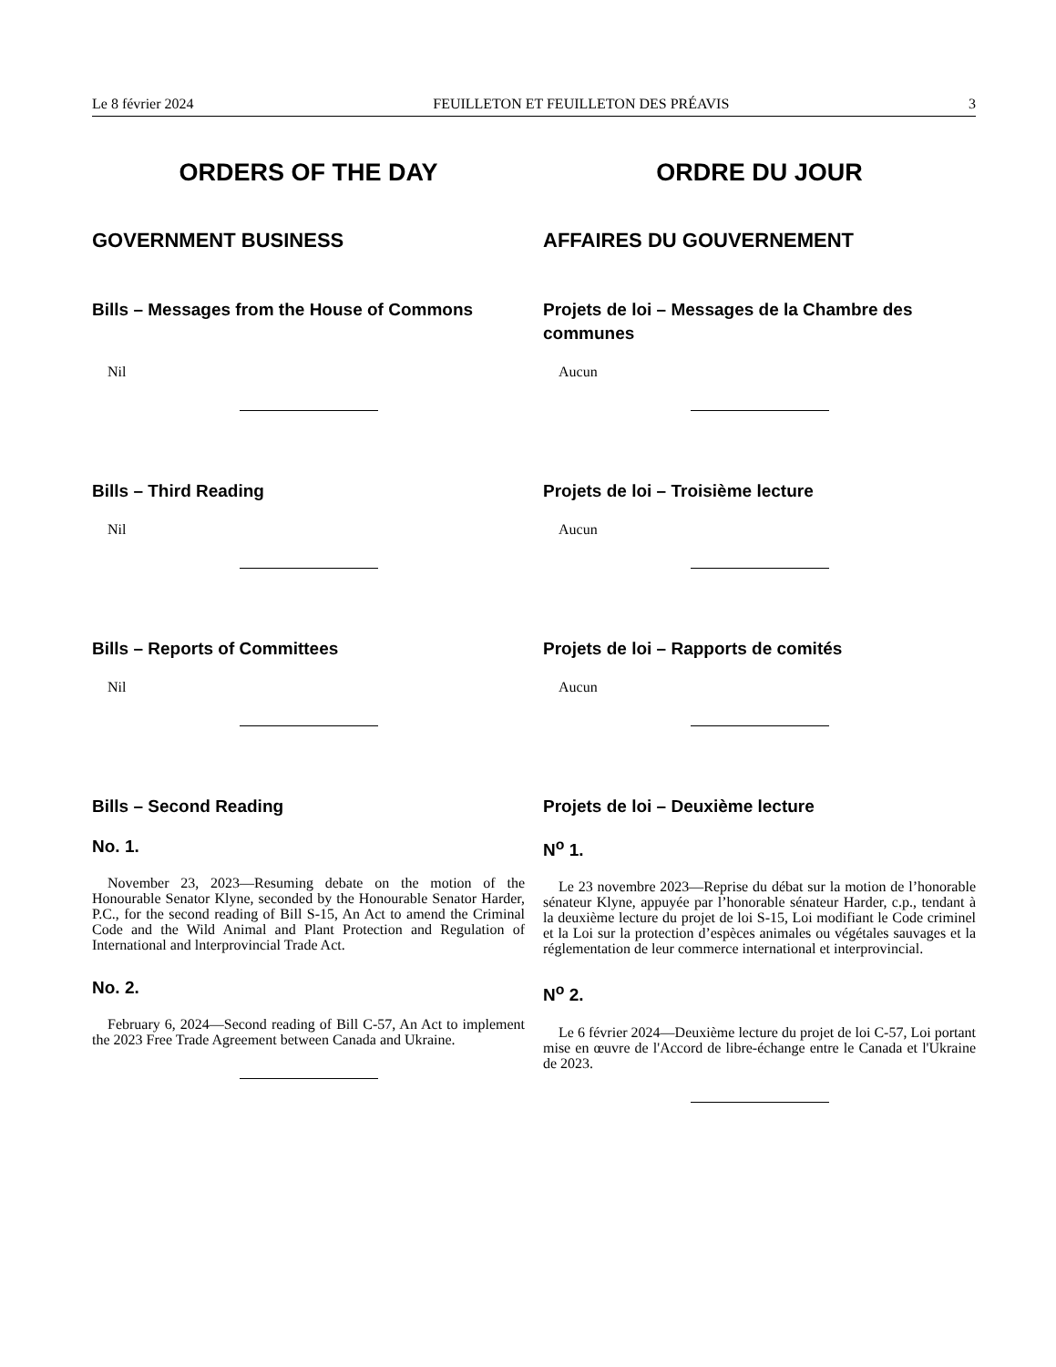Le 8 février 2024 FEUILLETON ET FEUILLETON DES PRÉAVIS 3
ORDERS OF THE DAY
GOVERNMENT BUSINESS
Bills – Messages from the House of Commons
Nil
Bills – Third Reading
Nil
Bills – Reports of Committees
Nil
Bills – Second Reading
No. 1.
November 23, 2023—Resuming debate on the motion of the Honourable Senator Klyne, seconded by the Honourable Senator Harder, P.C., for the second reading of Bill S-15, An Act to amend the Criminal Code and the Wild Animal and Plant Protection and Regulation of International and lnterprovincial Trade Act.
No. 2.
February 6, 2024—Second reading of Bill C-57, An Act to implement the 2023 Free Trade Agreement between Canada and Ukraine.
ORDRE DU JOUR
AFFAIRES DU GOUVERNEMENT
Projets de loi – Messages de la Chambre des communes
Aucun
Projets de loi – Troisième lecture
Aucun
Projets de loi – Rapports de comités
Aucun
Projets de loi – Deuxième lecture
N<sup>o</sup> 1.
Le 23 novembre 2023—Reprise du débat sur la motion de l’honorable sénateur Klyne, appuyée par l’honorable sénateur Harder, c.p., tendant à la deuxième lecture du projet de loi S-15, Loi modifiant le Code criminel et la Loi sur la protection d’espèces animales ou végétales sauvages et la réglementation de leur commerce international et interprovincial.
N<sup>o</sup> 2.
Le 6 février 2024—Deuxième lecture du projet de loi C-57, Loi portant mise en œuvre de l'Accord de libre-échange entre le Canada et l'Ukraine de 2023.